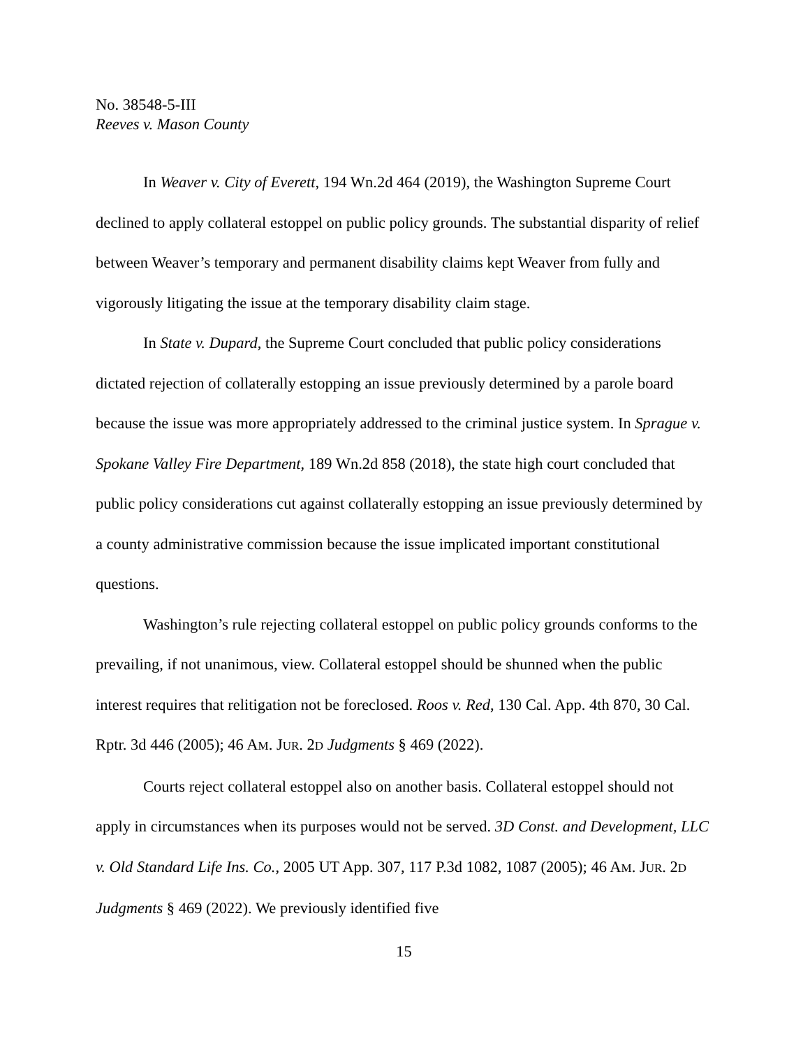No. 38548-5-III
Reeves v. Mason County
In Weaver v. City of Everett, 194 Wn.2d 464 (2019), the Washington Supreme Court declined to apply collateral estoppel on public policy grounds. The substantial disparity of relief between Weaver’s temporary and permanent disability claims kept Weaver from fully and vigorously litigating the issue at the temporary disability claim stage.
In State v. Dupard, the Supreme Court concluded that public policy considerations dictated rejection of collaterally estopping an issue previously determined by a parole board because the issue was more appropriately addressed to the criminal justice system. In Sprague v. Spokane Valley Fire Department, 189 Wn.2d 858 (2018), the state high court concluded that public policy considerations cut against collaterally estopping an issue previously determined by a county administrative commission because the issue implicated important constitutional questions.
Washington’s rule rejecting collateral estoppel on public policy grounds conforms to the prevailing, if not unanimous, view. Collateral estoppel should be shunned when the public interest requires that relitigation not be foreclosed. Roos v. Red, 130 Cal. App. 4th 870, 30 Cal. Rptr. 3d 446 (2005); 46 AM. JUR. 2D Judgments § 469 (2022).
Courts reject collateral estoppel also on another basis. Collateral estoppel should not apply in circumstances when its purposes would not be served. 3D Const. and Development, LLC v. Old Standard Life Ins. Co., 2005 UT App. 307, 117 P.3d 1082, 1087 (2005); 46 AM. JUR. 2D Judgments § 469 (2022). We previously identified five
15